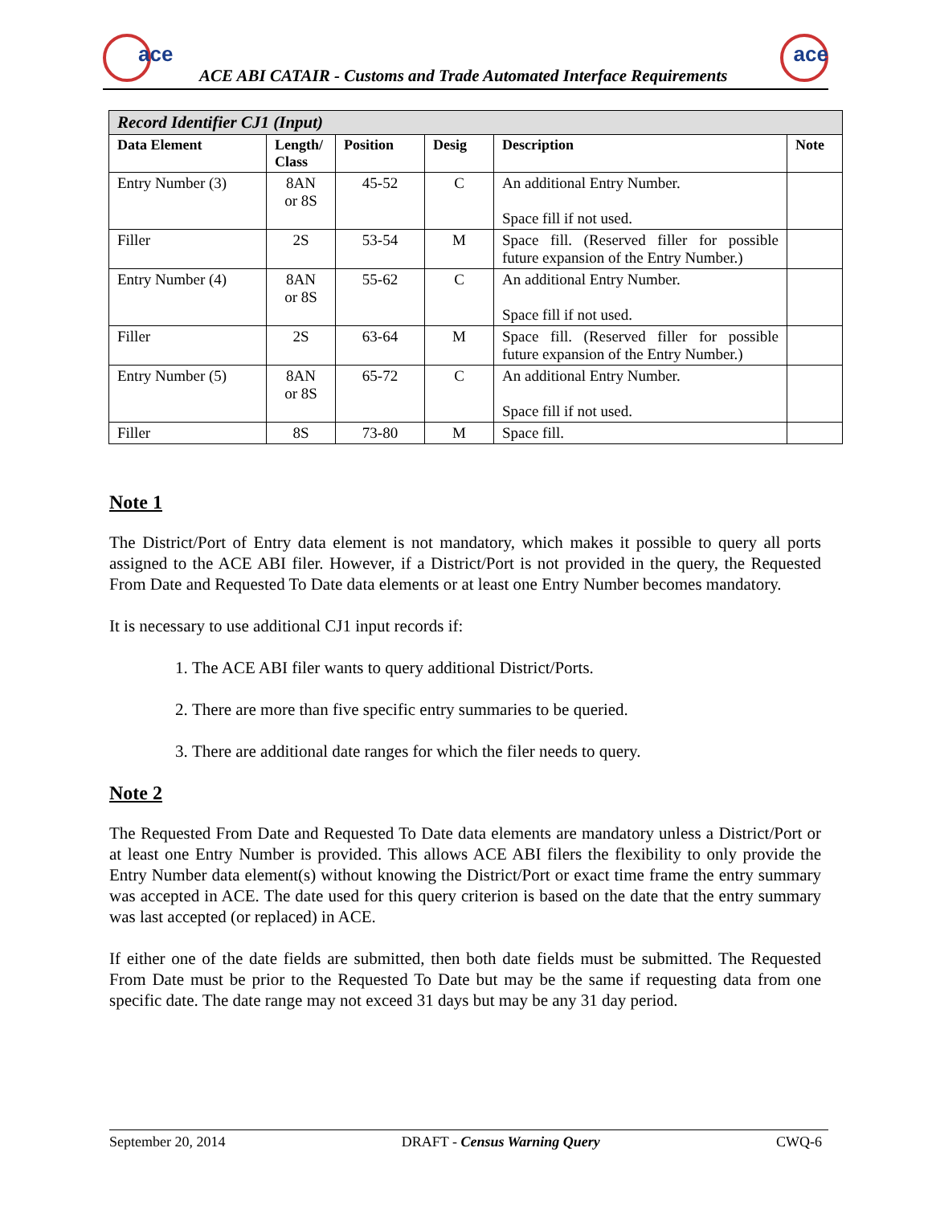ace
ACE ABI CATAIR - Customs and Trade Automated Interface Requirements
ace
| Record Identifier CJ1 (Input) | | | | | |
| Data Element | Length/ Class | Position | Desig | Description | Note |
| Entry Number (3) | 8AN or 8S | 45-52 | C | An additional Entry Number. Space fill if not used. | |
| Filler | 2S | 53-54 | M | Space fill. (Reserved filler for possible future expansion of the Entry Number.) | |
| Entry Number (4) | 8AN or 8S | 55-62 | C | An additional Entry Number. Space fill if not used. | |
| Filler | 2S | 63-64 | M | Space fill. (Reserved filler for possible future expansion of the Entry Number.) | |
| Entry Number (5) | 8AN or 8S | 65-72 | C | An additional Entry Number. Space fill if not used. | |
| Filler | 8S | 73-80 | M | Space fill. | |
Note 1
The District/Port of Entry data element is not mandatory, which makes it possible to query all ports assigned to the ACE ABI filer. However, if a District/Port is not provided in the query, the Requested From Date and Requested To Date data elements or at least one Entry Number becomes mandatory.
It is necessary to use additional CJ1 input records if:
1. The ACE ABI filer wants to query additional District/Ports.
2. There are more than five specific entry summaries to be queried.
3. There are additional date ranges for which the filer needs to query.
Note 2
The Requested From Date and Requested To Date data elements are mandatory unless a District/Port or at least one Entry Number is provided. This allows ACE ABI filers the flexibility to only provide the Entry Number data element(s) without knowing the District/Port or exact time frame the entry summary was accepted in ACE. The date used for this query criterion is based on the date that the entry summary was last accepted (or replaced) in ACE.
If either one of the date fields are submitted, then both date fields must be submitted. The Requested From Date must be prior to the Requested To Date but may be the same if requesting data from one specific date. The date range may not exceed 31 days but may be any 31 day period.
September 20, 2014 DRAFT - Census Warning Query CWQ-6